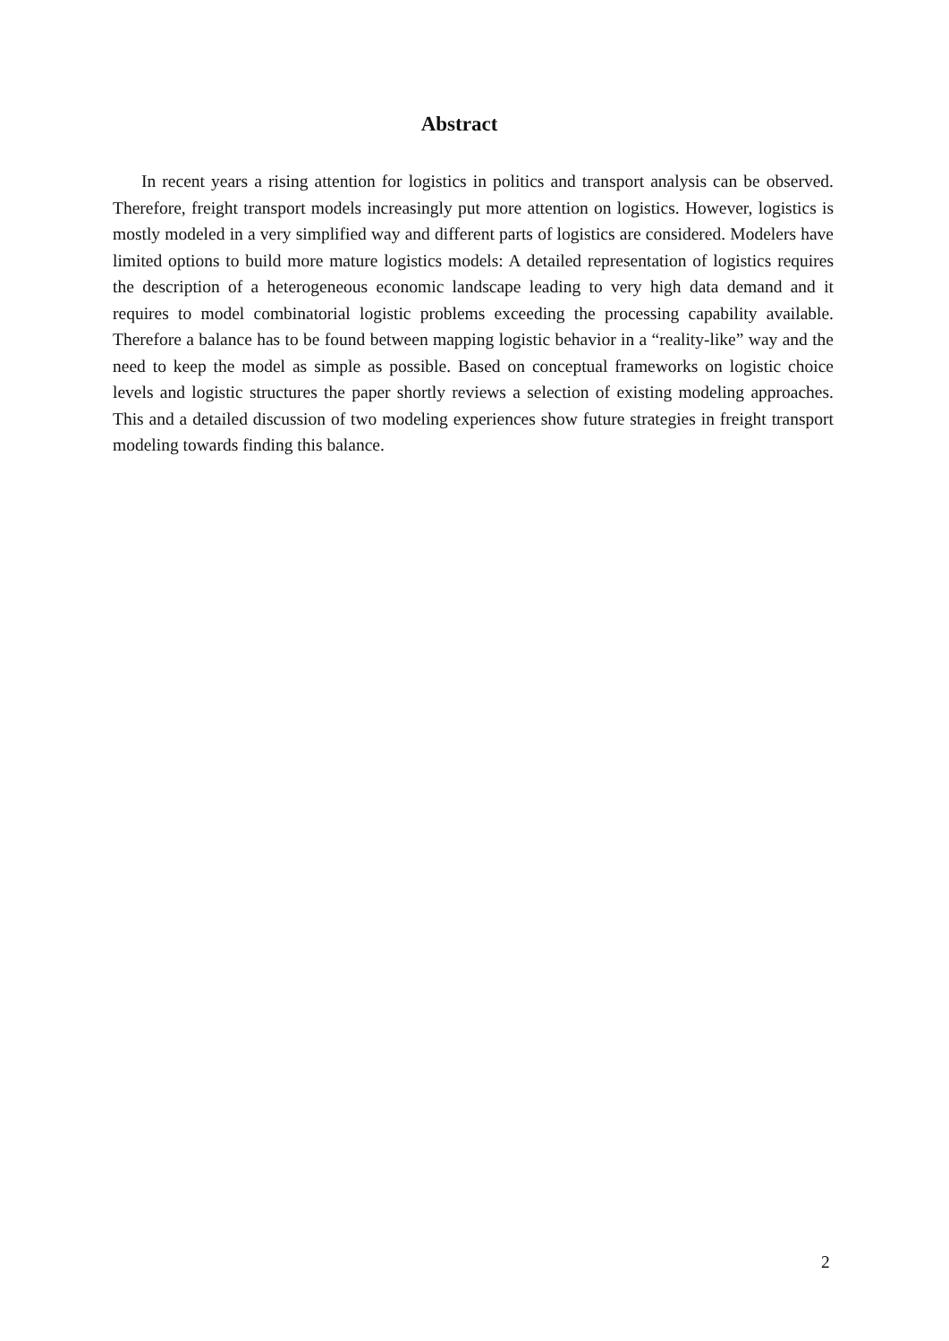Abstract
In recent years a rising attention for logistics in politics and transport analysis can be observed. Therefore, freight transport models increasingly put more attention on logistics. However, logistics is mostly modeled in a very simplified way and different parts of logistics are considered. Modelers have limited options to build more mature logistics models: A detailed representation of logistics requires the description of a heterogeneous economic landscape leading to very high data demand and it requires to model combinatorial logistic problems exceeding the processing capability available. Therefore a balance has to be found between mapping logistic behavior in a “reality-like” way and the need to keep the model as simple as possible. Based on conceptual frameworks on logistic choice levels and logistic structures the paper shortly reviews a selection of existing modeling approaches. This and a detailed discussion of two modeling experiences show future strategies in freight transport modeling towards finding this balance.
2